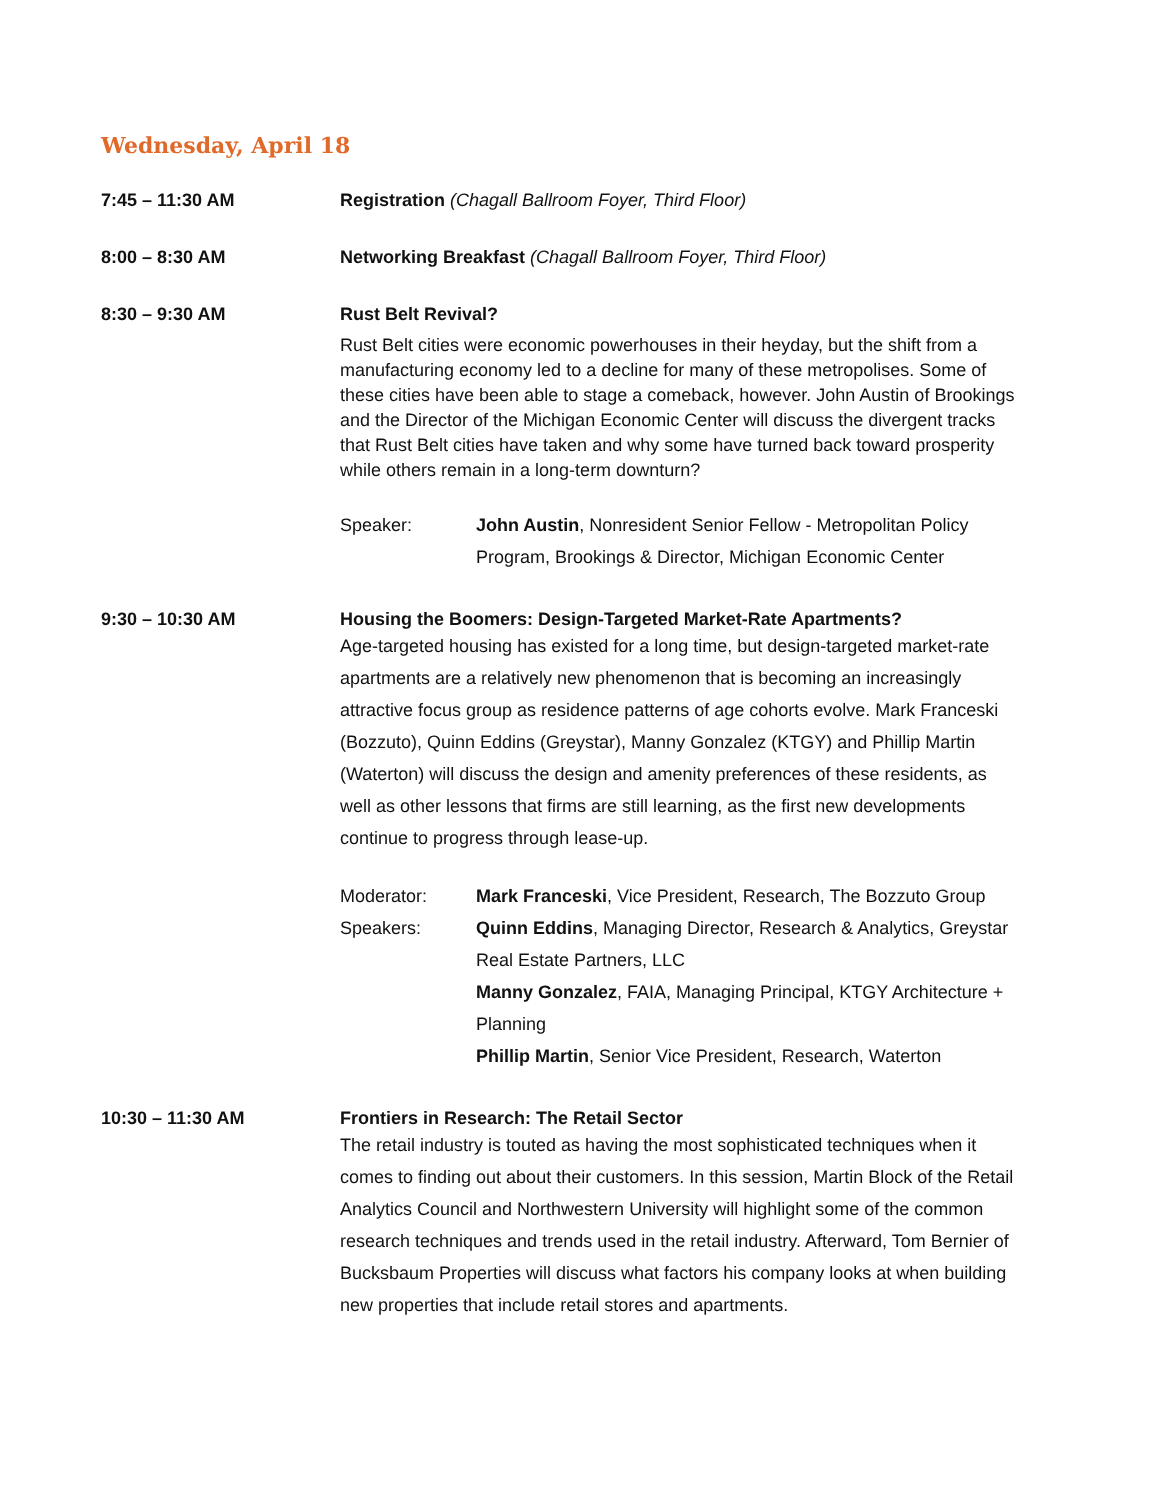Wednesday, April 18
7:45 – 11:30 AM Registration (Chagall Ballroom Foyer, Third Floor)
8:00 – 8:30 AM Networking Breakfast (Chagall Ballroom Foyer, Third Floor)
8:30 – 9:30 AM Rust Belt Revival?
Rust Belt cities were economic powerhouses in their heyday, but the shift from a manufacturing economy led to a decline for many of these metropolises. Some of these cities have been able to stage a comeback, however. John Austin of Brookings and the Director of the Michigan Economic Center will discuss the divergent tracks that Rust Belt cities have taken and why some have turned back toward prosperity while others remain in a long-term downturn?
Speaker: John Austin, Nonresident Senior Fellow - Metropolitan Policy Program, Brookings & Director, Michigan Economic Center
9:30 – 10:30 AM Housing the Boomers: Design-Targeted Market-Rate Apartments?
Age-targeted housing has existed for a long time, but design-targeted market-rate apartments are a relatively new phenomenon that is becoming an increasingly attractive focus group as residence patterns of age cohorts evolve. Mark Franceski (Bozzuto), Quinn Eddins (Greystar), Manny Gonzalez (KTGY) and Phillip Martin (Waterton) will discuss the design and amenity preferences of these residents, as well as other lessons that firms are still learning, as the first new developments continue to progress through lease-up.
Moderator: Mark Franceski, Vice President, Research, The Bozzuto Group
Speakers: Quinn Eddins, Managing Director, Research & Analytics, Greystar Real Estate Partners, LLC
Manny Gonzalez, FAIA, Managing Principal, KTGY Architecture + Planning
Phillip Martin, Senior Vice President, Research, Waterton
10:30 – 11:30 AM Frontiers in Research: The Retail Sector
The retail industry is touted as having the most sophisticated techniques when it comes to finding out about their customers. In this session, Martin Block of the Retail Analytics Council and Northwestern University will highlight some of the common research techniques and trends used in the retail industry. Afterward, Tom Bernier of Bucksbaum Properties will discuss what factors his company looks at when building new properties that include retail stores and apartments.